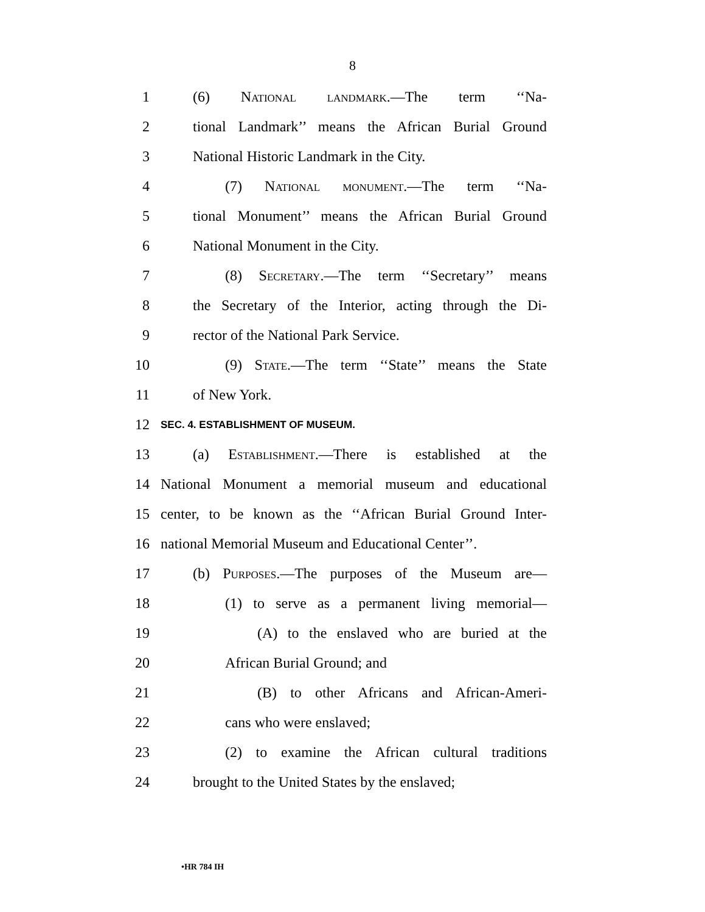8
1 (6) National landmark.—The term ‘‘Na-
2 tional Landmark’’ means the African Burial Ground
3 National Historic Landmark in the City.
4 (7) National monument.—The term ‘‘Na-
5 tional Monument’’ means the African Burial Ground
6 National Monument in the City.
7 (8) Secretary.—The term ‘‘Secretary’’ means
8 the Secretary of the Interior, acting through the Di-
9 rector of the National Park Service.
10 (9) State.—The term ‘‘State’’ means the State
11 of New York.
12 SEC. 4. ESTABLISHMENT OF MUSEUM.
13 (a) Establishment.—There is established at the
14 National Monument a memorial museum and educational
15 center, to be known as the ‘‘African Burial Ground Inter-
16 national Memorial Museum and Educational Center’’.
17 (b) Purposes.—The purposes of the Museum are—
18 (1) to serve as a permanent living memorial—
19 (A) to the enslaved who are buried at the
20 African Burial Ground; and
21 (B) to other Africans and African-Ameri-
22 cans who were enslaved;
23 (2) to examine the African cultural traditions
24 brought to the United States by the enslaved;
•HR 784 IH